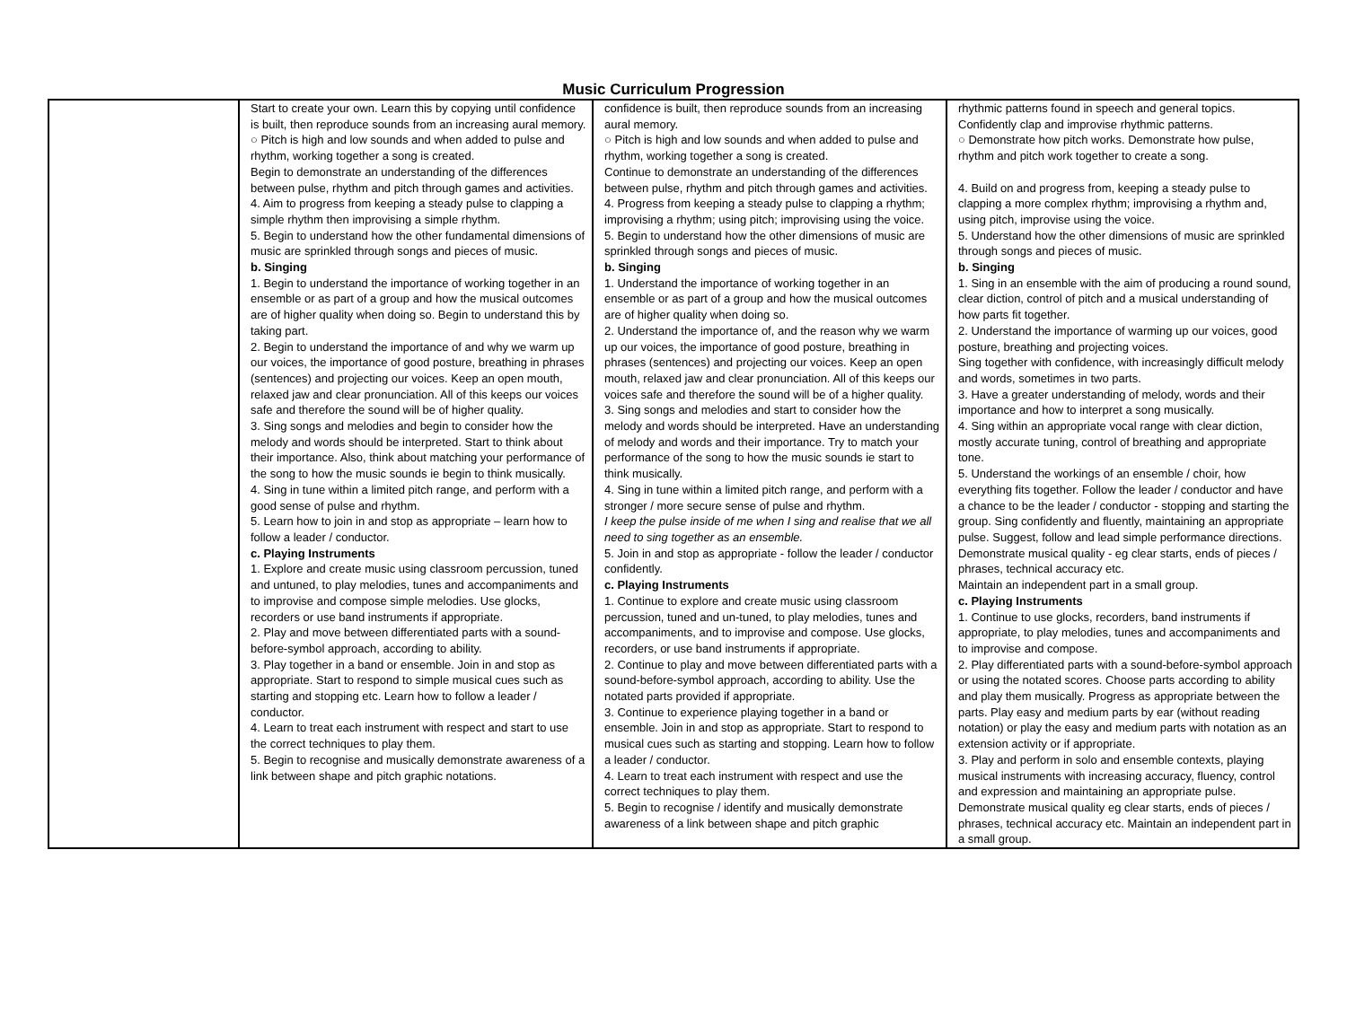Music Curriculum Progression
| | Start to create your own. Learn this by copying until confidence is built, then reproduce sounds from an increasing aural memory. ○ Pitch is high and low sounds and when added to pulse and rhythm, working together a song is created. Begin to demonstrate an understanding of the differences between pulse, rhythm and pitch through games and activities. 4. Aim to progress from keeping a steady pulse to clapping a simple rhythm then improvising a simple rhythm. 5. Begin to understand how the other fundamental dimensions of music are sprinkled through songs and pieces of music. b. Singing 1. Begin to understand the importance of working together in an ensemble or as part of a group and how the musical outcomes are of higher quality when doing so. Begin to understand this by taking part. 2. Begin to understand the importance of and why we warm up our voices, the importance of good posture, breathing in phrases (sentences) and projecting our voices. Keep an open mouth, relaxed jaw and clear pronunciation. All of this keeps our voices safe and therefore the sound will be of higher quality. 3. Sing songs and melodies and begin to consider how the melody and words should be interpreted. Start to think about their importance. Also, think about matching your performance of the song to how the music sounds ie begin to think musically. 4. Sing in tune within a limited pitch range, and perform with a good sense of pulse and rhythm. 5. Learn how to join in and stop as appropriate – learn how to follow a leader / conductor. c. Playing Instruments 1. Explore and create music using classroom percussion, tuned and untuned, to play melodies, tunes and accompaniments and to improvise and compose simple melodies. Use glocks, recorders or use band instruments if appropriate. 2. Play and move between differentiated parts with a sound-before-symbol approach, according to ability. 3. Play together in a band or ensemble. Join in and stop as appropriate. Start to respond to simple musical cues such as starting and stopping etc. Learn how to follow a leader / conductor. 4. Learn to treat each instrument with respect and start to use the correct techniques to play them. 5. Begin to recognise and musically demonstrate awareness of a link between shape and pitch graphic notations. | confidence is built, then reproduce sounds from an increasing aural memory. ○ Pitch is high and low sounds and when added to pulse and rhythm, working together a song is created. Continue to demonstrate an understanding of the differences between pulse, rhythm and pitch through games and activities. 4. Progress from keeping a steady pulse to clapping a rhythm; improvising a rhythm; using pitch; improvising using the voice. 5. Begin to understand how the other dimensions of music are sprinkled through songs and pieces of music. b. Singing 1. Understand the importance of working together in an ensemble or as part of a group and how the musical outcomes are of higher quality when doing so. 2. Understand the importance of, and the reason why we warm up our voices, the importance of good posture, breathing in phrases (sentences) and projecting our voices. Keep an open mouth, relaxed jaw and clear pronunciation. All of this keeps our voices safe and therefore the sound will be of a higher quality. 3. Sing songs and melodies and start to consider how the melody and words should be interpreted. Have an understanding of melody and words and their importance. Try to match your performance of the song to how the music sounds ie start to think musically. 4. Sing in tune within a limited pitch range, and perform with a stronger / more secure sense of pulse and rhythm. I keep the pulse inside of me when I sing and realise that we all need to sing together as an ensemble. 5. Join in and stop as appropriate - follow the leader / conductor confidently. c. Playing Instruments 1. Continue to explore and create music using classroom percussion, tuned and un-tuned, to play melodies, tunes and accompaniments, and to improvise and compose. Use glocks, recorders, or use band instruments if appropriate. 2. Continue to play and move between differentiated parts with a sound-before-symbol approach, according to ability. Use the notated parts provided if appropriate. 3. Continue to experience playing together in a band or ensemble. Join in and stop as appropriate. Start to respond to musical cues such as starting and stopping. Learn how to follow a leader / conductor. 4. Learn to treat each instrument with respect and use the correct techniques to play them. 5. Begin to recognise / identify and musically demonstrate awareness of a link between shape and pitch graphic | rhythmic patterns found in speech and general topics. Confidently clap and improvise rhythmic patterns. ○ Demonstrate how pitch works. Demonstrate how pulse, rhythm and pitch work together to create a song. 4. Build on and progress from, keeping a steady pulse to clapping a more complex rhythm; improvising a rhythm and, using pitch, improvise using the voice. 5. Understand how the other dimensions of music are sprinkled through songs and pieces of music. b. Singing 1. Sing in an ensemble with the aim of producing a round sound, clear diction, control of pitch and a musical understanding of how parts fit together. 2. Understand the importance of warming up our voices, good posture, breathing and projecting voices. Sing together with confidence, with increasingly difficult melody and words, sometimes in two parts. 3. Have a greater understanding of melody, words and their importance and how to interpret a song musically. 4. Sing within an appropriate vocal range with clear diction, mostly accurate tuning, control of breathing and appropriate tone. 5. Understand the workings of an ensemble / choir, how everything fits together. Follow the leader / conductor and have a chance to be the leader / conductor - stopping and starting the group. Sing confidently and fluently, maintaining an appropriate pulse. Suggest, follow and lead simple performance directions. Demonstrate musical quality - eg clear starts, ends of pieces / phrases, technical accuracy etc. Maintain an independent part in a small group. c. Playing Instruments 1. Continue to use glocks, recorders, band instruments if appropriate, to play melodies, tunes and accompaniments and to improvise and compose. 2. Play differentiated parts with a sound-before-symbol approach or using the notated scores. Choose parts according to ability and play them musically. Progress as appropriate between the parts. Play easy and medium parts by ear (without reading notation) or play the easy and medium parts with notation as an extension activity or if appropriate. 3. Play and perform in solo and ensemble contexts, playing musical instruments with increasing accuracy, fluency, control and expression and maintaining an appropriate pulse. Demonstrate musical quality eg clear starts, ends of pieces / phrases, technical accuracy etc. Maintain an independent part in a small group. |